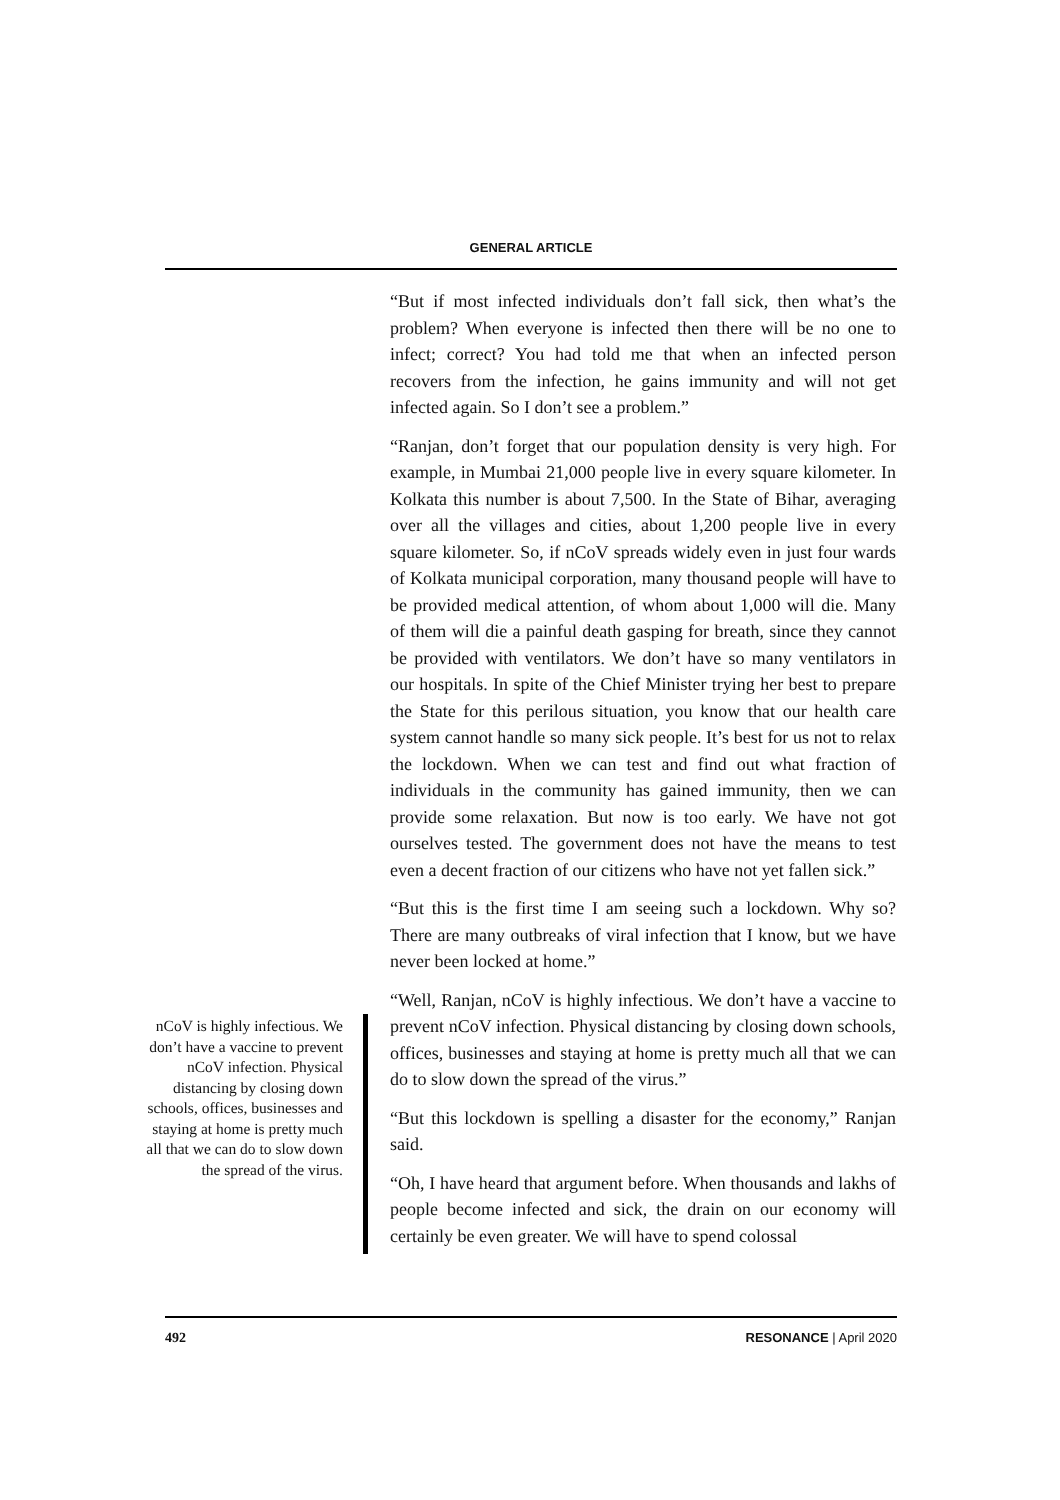GENERAL ARTICLE
“But if most infected individuals don’t fall sick, then what’s the problem? When everyone is infected then there will be no one to infect; correct? You had told me that when an infected person recovers from the infection, he gains immunity and will not get infected again. So I don’t see a problem.”
“Ranjan, don’t forget that our population density is very high. For example, in Mumbai 21,000 people live in every square kilometer. In Kolkata this number is about 7,500. In the State of Bihar, averaging over all the villages and cities, about 1,200 people live in every square kilometer. So, if nCoV spreads widely even in just four wards of Kolkata municipal corporation, many thousand people will have to be provided medical attention, of whom about 1,000 will die. Many of them will die a painful death gasping for breath, since they cannot be provided with ventilators. We don’t have so many ventilators in our hospitals. In spite of the Chief Minister trying her best to prepare the State for this perilous situation, you know that our health care system cannot handle so many sick people. It’s best for us not to relax the lockdown. When we can test and find out what fraction of individuals in the community has gained immunity, then we can provide some relaxation. But now is too early. We have not got ourselves tested. The government does not have the means to test even a decent fraction of our citizens who have not yet fallen sick.”
“But this is the first time I am seeing such a lockdown. Why so? There are many outbreaks of viral infection that I know, but we have never been locked at home.”
“Well, Ranjan, nCoV is highly infectious. We don’t have a vaccine to prevent nCoV infection. Physical distancing by closing down schools, offices, businesses and staying at home is pretty much all that we can do to slow down the spread of the virus.”
“But this lockdown is spelling a disaster for the economy,” Ranjan said.
“Oh, I have heard that argument before. When thousands and lakhs of people become infected and sick, the drain on our economy will certainly be even greater. We will have to spend colossal
nCoV is highly infectious. We don’t have a vaccine to prevent nCoV infection. Physical distancing by closing down schools, offices, businesses and staying at home is pretty much all that we can do to slow down the spread of the virus.
492 RESONANCE | April 2020